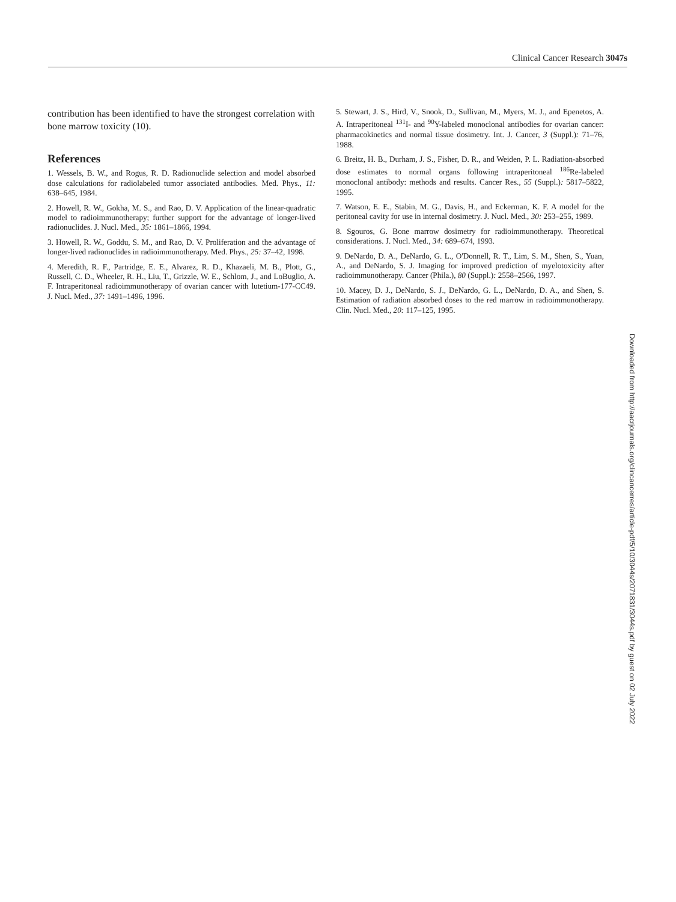Clinical Cancer Research 3047s
contribution has been identified to have the strongest correlation with bone marrow toxicity (10).
References
1. Wessels, B. W., and Rogus, R. D. Radionuclide selection and model absorbed dose calculations for radiolabeled tumor associated antibodies. Med. Phys., 11: 638–645, 1984.
2. Howell, R. W., Gokha, M. S., and Rao, D. V. Application of the linear-quadratic model to radioimmunotherapy; further support for the advantage of longer-lived radionuclides. J. Nucl. Med., 35: 1861–1866, 1994.
3. Howell, R. W., Goddu, S. M., and Rao, D. V. Proliferation and the advantage of longer-lived radionuclides in radioimmunotherapy. Med. Phys., 25: 37–42, 1998.
4. Meredith, R. F., Partridge, E. E., Alvarez, R. D., Khazaeli, M. B., Plott, G., Russell, C. D., Wheeler, R. H., Liu, T., Grizzle, W. E., Schlom, J., and LoBuglio, A. F. Intraperitoneal radioimmunotherapy of ovarian cancer with lutetium-177-CC49. J. Nucl. Med., 37: 1491–1496, 1996.
5. Stewart, J. S., Hird, V., Snook, D., Sullivan, M., Myers, M. J., and Epenetos, A. A. Intraperitoneal <sup>131</sup>I- and <sup>90</sup>Y-labeled monoclonal antibodies for ovarian cancer: pharmacokinetics and normal tissue dosimetry. Int. J. Cancer, 3 (Suppl.): 71–76, 1988.
6. Breitz, H. B., Durham, J. S., Fisher, D. R., and Weiden, P. L. Radiation-absorbed dose estimates to normal organs following intraperitoneal <sup>186</sup>Re-labeled monoclonal antibody: methods and results. Cancer Res., 55 (Suppl.): 5817–5822, 1995.
7. Watson, E. E., Stabin, M. G., Davis, H., and Eckerman, K. F. A model for the peritoneal cavity for use in internal dosimetry. J. Nucl. Med., 30: 253–255, 1989.
8. Sgouros, G. Bone marrow dosimetry for radioimmunotherapy. Theoretical considerations. J. Nucl. Med., 34: 689–674, 1993.
9. DeNardo, D. A., DeNardo, G. L., O'Donnell, R. T., Lim, S. M., Shen, S., Yuan, A., and DeNardo, S. J. Imaging for improved prediction of myelotoxicity after radioimmunotherapy. Cancer (Phila.), 80 (Suppl.): 2558–2566, 1997.
10. Macey, D. J., DeNardo, S. J., DeNardo, G. L., DeNardo, D. A., and Shen, S. Estimation of radiation absorbed doses to the red marrow in radioimmunotherapy. Clin. Nucl. Med., 20: 117–125, 1995.
Downloaded from http://aacrjournals.org/clincancerres/article-pdf/5/10/3044s/2071831/3044s.pdf by guest on 02 July 2022